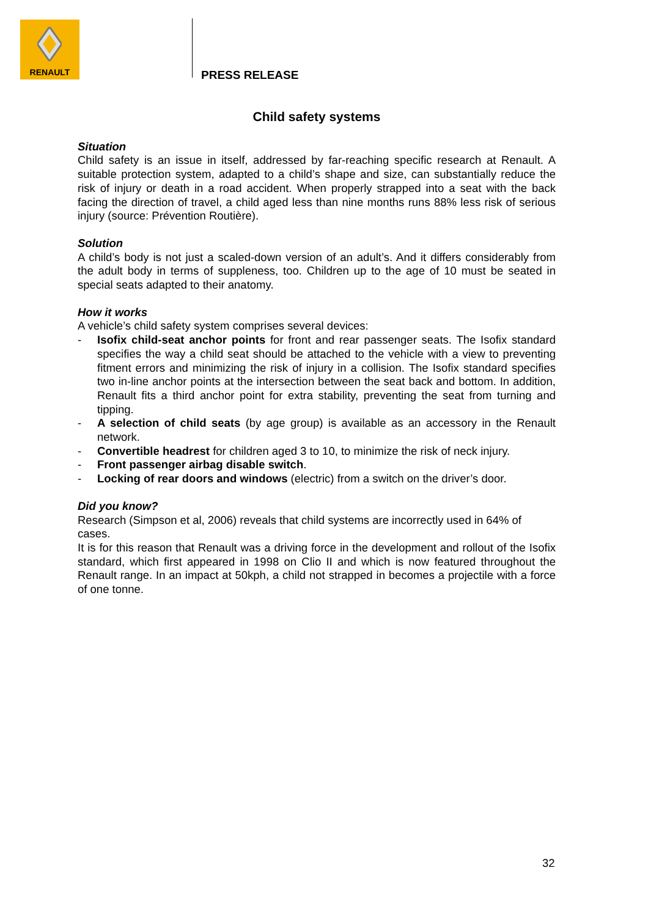RENAULT
PRESS RELEASE
Child safety systems
Situation
Child safety is an issue in itself, addressed by far-reaching specific research at Renault. A suitable protection system, adapted to a child’s shape and size, can substantially reduce the risk of injury or death in a road accident. When properly strapped into a seat with the back facing the direction of travel, a child aged less than nine months runs 88% less risk of serious injury (source: Prévention Routière).
Solution
A child’s body is not just a scaled-down version of an adult’s. And it differs considerably from the adult body in terms of suppleness, too. Children up to the age of 10 must be seated in special seats adapted to their anatomy.
How it works
A vehicle’s child safety system comprises several devices:
- Isofix child-seat anchor points for front and rear passenger seats. The Isofix standard specifies the way a child seat should be attached to the vehicle with a view to preventing fitment errors and minimizing the risk of injury in a collision. The Isofix standard specifies two in-line anchor points at the intersection between the seat back and bottom. In addition, Renault fits a third anchor point for extra stability, preventing the seat from turning and tipping.
- A selection of child seats (by age group) is available as an accessory in the Renault network.
- Convertible headrest for children aged 3 to 10, to minimize the risk of neck injury.
- Front passenger airbag disable switch.
- Locking of rear doors and windows (electric) from a switch on the driver’s door.
Did you know?
Research (Simpson et al, 2006) reveals that child systems are incorrectly used in 64% of cases.
It is for this reason that Renault was a driving force in the development and rollout of the Isofix standard, which first appeared in 1998 on Clio II and which is now featured throughout the Renault range. In an impact at 50kph, a child not strapped in becomes a projectile with a force of one tonne.
32